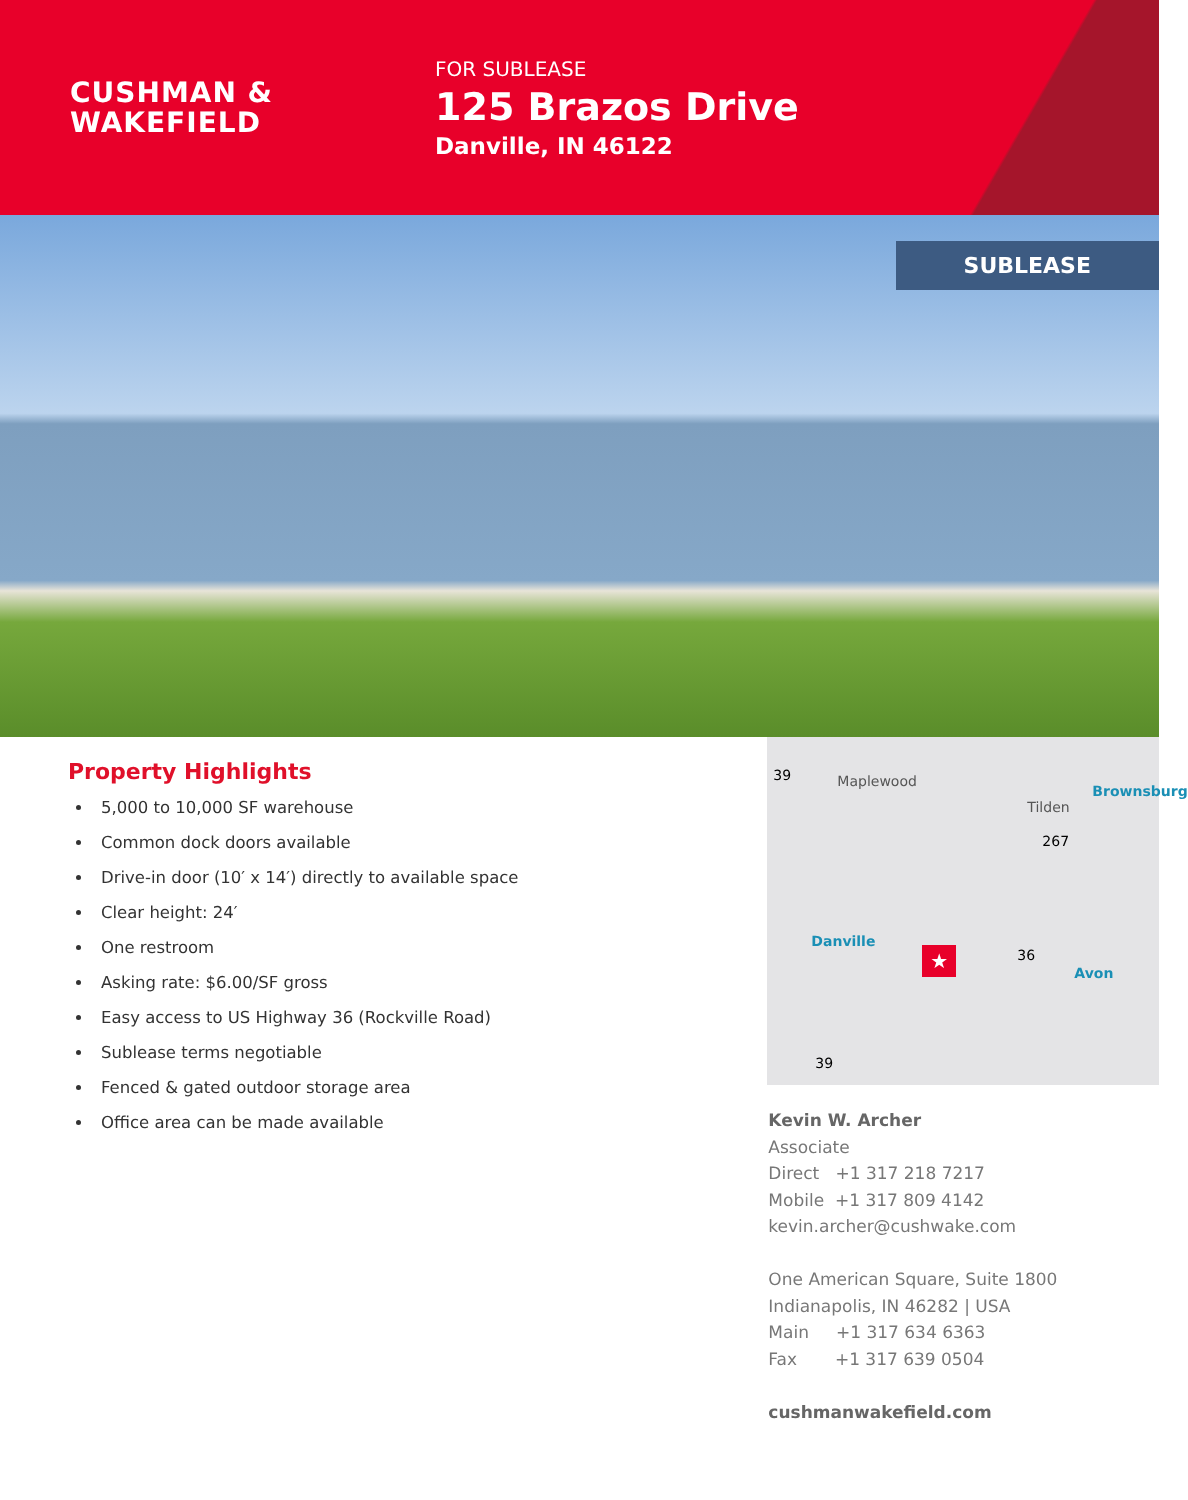CUSHMAN &
WAKEFIELD
FOR SUBLEASE
125 Brazos Drive
Danville, IN 46122
SUBLEASE
Property Highlights
5,000 to 10,000 SF warehouse
Common dock doors available
Drive-in door (10′ x 14′) directly to available space
Clear height: 24′
One restroom
Asking rate: $6.00/SF gross
Easy access to US Highway 36 (Rockville Road)
Sublease terms negotiable
Fenced & gated outdoor storage area
Office area can be made available
39 Maplewood
Tilden
Brownsburg
267
Danville
36
Avon
39
★
Kevin W. Archer
Associate
Direct +1 317 218 7217
Mobile +1 317 809 4142
kevin.archer@cushwake.com
One American Square, Suite 1800
Indianapolis, IN 46282 | USA
Main +1 317 634 6363
Fax +1 317 639 0504
cushmanwakefield.com